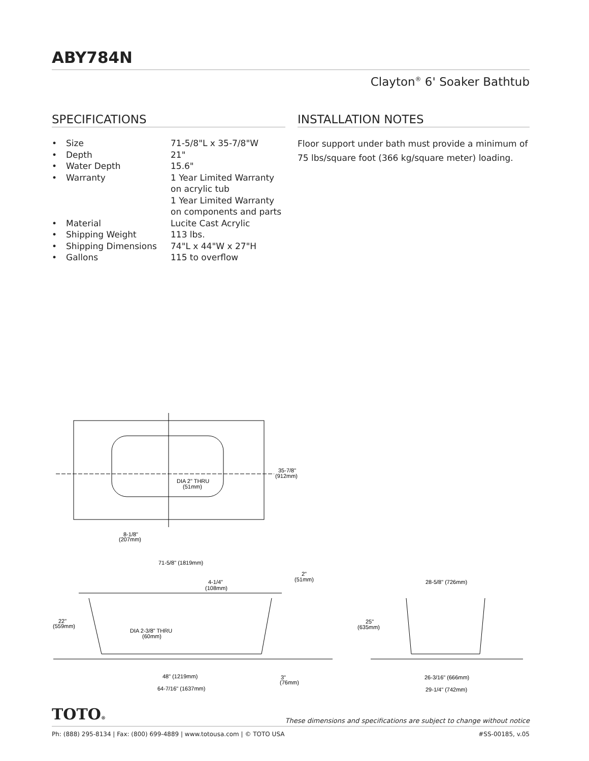ABY784N
Clayton<sup>®</sup> 6' Soaker Bathtub
SPECIFICATIONS
| • | Size | 71-5/8"L x 35-7/8"W |
| • | Depth | 21" |
| • | Water Depth | 15.6" |
| • | Warranty | 1 Year Limited Warranty on acrylic tub 1 Year Limited Warranty on components and parts |
| • | Material | Lucite Cast Acrylic |
| • | Shipping Weight | 113 lbs. |
| • | Shipping Dimensions | 74"L x 44"W x 27"H |
| • | Gallons | 115 to overflow |
INSTALLATION NOTES
Floor support under bath must provide a minimum of 75 lbs/square foot (366 kg/square meter) loading.
DIA 2" THRU
(51mm)
35-7/8"
(912mm)
8-1/8"
(207mm)
71-5/8" (1819mm)
4-1/4"
(108mm)
2"
(51mm)
22"
(559mm)
DIA 2-3/8" THRU
(60mm)
48" (1219mm)
3"
(76mm)
64-7/16" (1637mm)
28-5/8" (726mm)
25"
(635mm)
26-3/16" (666mm)
29-1/4" (742mm)
TOTO®
These dimensions and specifications are subject to change without notice
Ph: (888) 295-8134 | Fax: (800) 699-4889 | www.totousa.com | © TOTO USA #SS-00185, v.05